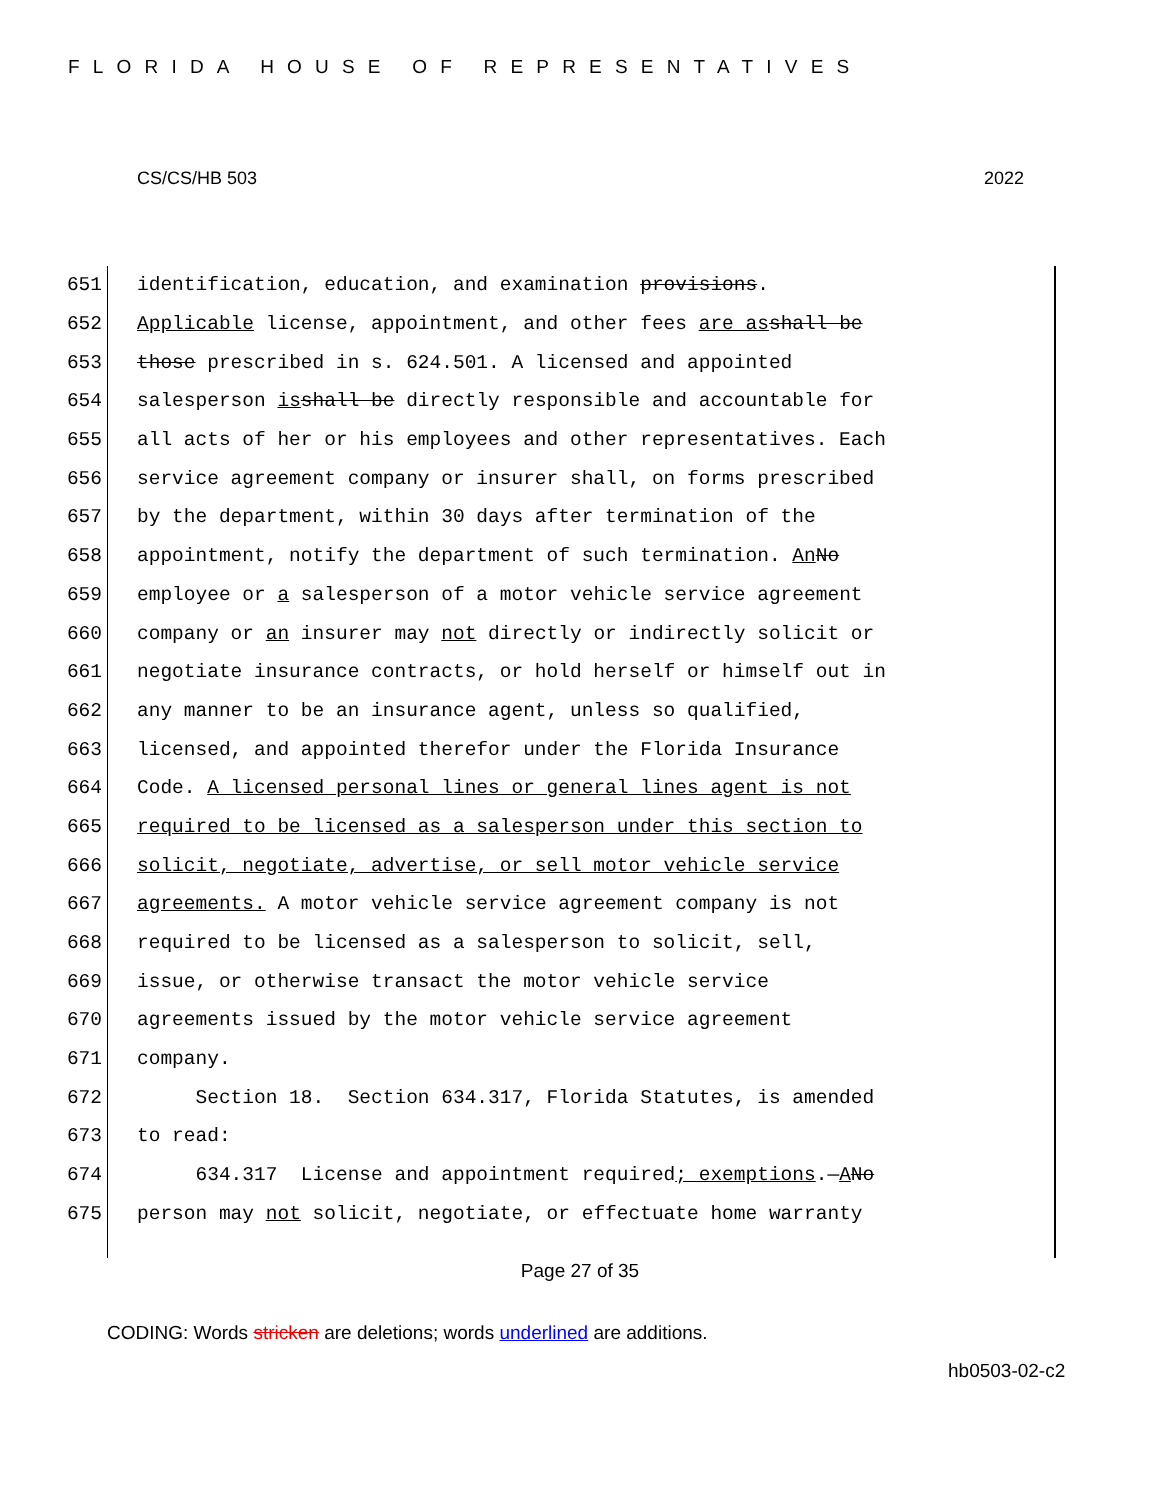FLORIDA HOUSE OF REPRESENTATIVES
CS/CS/HB 503 2022
651 identification, education, and examination provisions.
652 Applicable license, appointment, and other fees are as shall be
653 those prescribed in s. 624.501. A licensed and appointed
654 salesperson is shall be directly responsible and accountable for
655 all acts of her or his employees and other representatives. Each
656 service agreement company or insurer shall, on forms prescribed
657 by the department, within 30 days after termination of the
658 appointment, notify the department of such termination. An No
659 employee or a salesperson of a motor vehicle service agreement
660 company or an insurer may not directly or indirectly solicit or
661 negotiate insurance contracts, or hold herself or himself out in
662 any manner to be an insurance agent, unless so qualified,
663 licensed, and appointed therefor under the Florida Insurance
664 Code. A licensed personal lines or general lines agent is not
665 required to be licensed as a salesperson under this section to
666 solicit, negotiate, advertise, or sell motor vehicle service
667 agreements. A motor vehicle service agreement company is not
668 required to be licensed as a salesperson to solicit, sell,
669 issue, or otherwise transact the motor vehicle service
670 agreements issued by the motor vehicle service agreement
671 company.
672 Section 18. Section 634.317, Florida Statutes, is amended
673 to read:
674 634.317 License and appointment required; exemptions.— A No
675 person may not solicit, negotiate, or effectuate home warranty
Page 27 of 35
CODING: Words stricken are deletions; words underlined are additions.
hb0503-02-c2